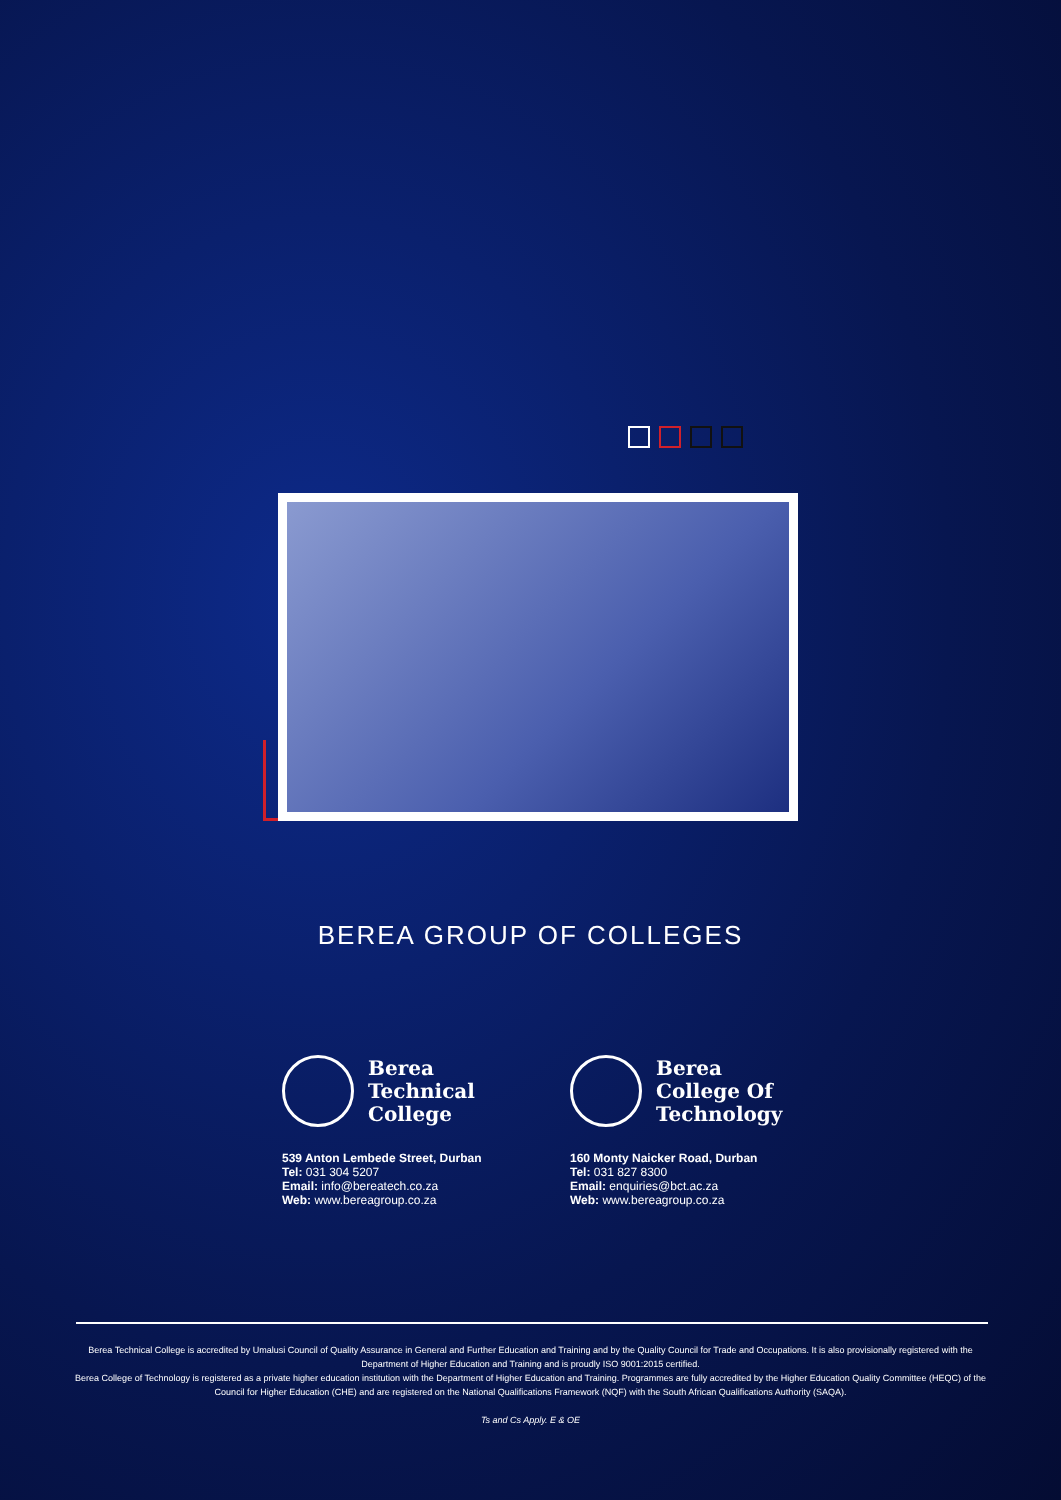BEREA GROUP OF COLLEGES
Berea
Technical
College
539 Anton Lembede Street, Durban
Tel: 031 304 5207
Email: info@bereatech.co.za
Web: www.bereagroup.co.za
Berea
College Of
Technology
160 Monty Naicker Road, Durban
Tel: 031 827 8300
Email: enquiries@bct.ac.za
Web: www.bereagroup.co.za
Berea Technical College is accredited by Umalusi Council of Quality Assurance in General and Further Education and Training and by the Quality Council for Trade and Occupations. It is also provisionally registered with the Department of Higher Education and Training and is proudly ISO 9001:2015 certified.
Berea College of Technology is registered as a private higher education institution with the Department of Higher Education and Training. Programmes are fully accredited by the Higher Education Quality Committee (HEQC) of the Council for Higher Education (CHE) and are registered on the National Qualifications Framework (NQF) with the South African Qualifications Authority (SAQA).
Ts and Cs Apply. E & OE